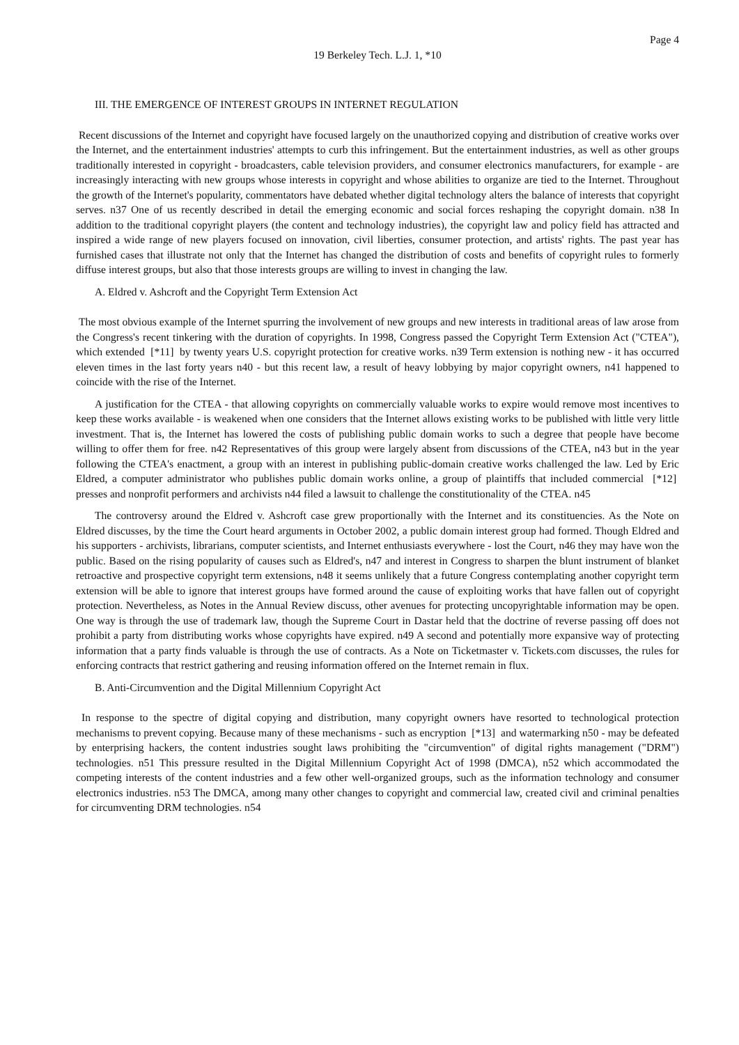Page 4
19 Berkeley Tech. L.J. 1, *10
III. THE EMERGENCE OF INTEREST GROUPS IN INTERNET REGULATION
Recent discussions of the Internet and copyright have focused largely on the unauthorized copying and distribution of creative works over the Internet, and the entertainment industries' attempts to curb this infringement. But the entertainment industries, as well as other groups traditionally interested in copyright - broadcasters, cable television providers, and consumer electronics manufacturers, for example - are increasingly interacting with new groups whose interests in copyright and whose abilities to organize are tied to the Internet. Throughout the growth of the Internet's popularity, commentators have debated whether digital technology alters the balance of interests that copyright serves. n37 One of us recently described in detail the emerging economic and social forces reshaping the copyright domain. n38 In addition to the traditional copyright players (the content and technology industries), the copyright law and policy field has attracted and inspired a wide range of new players focused on innovation, civil liberties, consumer protection, and artists' rights. The past year has furnished cases that illustrate not only that the Internet has changed the distribution of costs and benefits of copyright rules to formerly diffuse interest groups, but also that those interests groups are willing to invest in changing the law.
A. Eldred v. Ashcroft and the Copyright Term Extension Act
The most obvious example of the Internet spurring the involvement of new groups and new interests in traditional areas of law arose from the Congress's recent tinkering with the duration of copyrights. In 1998, Congress passed the Copyright Term Extension Act ("CTEA"), which extended [*11] by twenty years U.S. copyright protection for creative works. n39 Term extension is nothing new - it has occurred eleven times in the last forty years n40 - but this recent law, a result of heavy lobbying by major copyright owners, n41 happened to coincide with the rise of the Internet.
A justification for the CTEA - that allowing copyrights on commercially valuable works to expire would remove most incentives to keep these works available - is weakened when one considers that the Internet allows existing works to be published with little very little investment. That is, the Internet has lowered the costs of publishing public domain works to such a degree that people have become willing to offer them for free. n42 Representatives of this group were largely absent from discussions of the CTEA, n43 but in the year following the CTEA's enactment, a group with an interest in publishing public-domain creative works challenged the law. Led by Eric Eldred, a computer administrator who publishes public domain works online, a group of plaintiffs that included commercial [*12] presses and nonprofit performers and archivists n44 filed a lawsuit to challenge the constitutionality of the CTEA. n45
The controversy around the Eldred v. Ashcroft case grew proportionally with the Internet and its constituencies. As the Note on Eldred discusses, by the time the Court heard arguments in October 2002, a public domain interest group had formed. Though Eldred and his supporters - archivists, librarians, computer scientists, and Internet enthusiasts everywhere - lost the Court, n46 they may have won the public. Based on the rising popularity of causes such as Eldred's, n47 and interest in Congress to sharpen the blunt instrument of blanket retroactive and prospective copyright term extensions, n48 it seems unlikely that a future Congress contemplating another copyright term extension will be able to ignore that interest groups have formed around the cause of exploiting works that have fallen out of copyright protection. Nevertheless, as Notes in the Annual Review discuss, other avenues for protecting uncopyrightable information may be open. One way is through the use of trademark law, though the Supreme Court in Dastar held that the doctrine of reverse passing off does not prohibit a party from distributing works whose copyrights have expired. n49 A second and potentially more expansive way of protecting information that a party finds valuable is through the use of contracts. As a Note on Ticketmaster v. Tickets.com discusses, the rules for enforcing contracts that restrict gathering and reusing information offered on the Internet remain in flux.
B. Anti-Circumvention and the Digital Millennium Copyright Act
In response to the spectre of digital copying and distribution, many copyright owners have resorted to technological protection mechanisms to prevent copying. Because many of these mechanisms - such as encryption [*13] and watermarking n50 - may be defeated by enterprising hackers, the content industries sought laws prohibiting the "circumvention" of digital rights management ("DRM") technologies. n51 This pressure resulted in the Digital Millennium Copyright Act of 1998 (DMCA), n52 which accommodated the competing interests of the content industries and a few other well-organized groups, such as the information technology and consumer electronics industries. n53 The DMCA, among many other changes to copyright and commercial law, created civil and criminal penalties for circumventing DRM technologies. n54